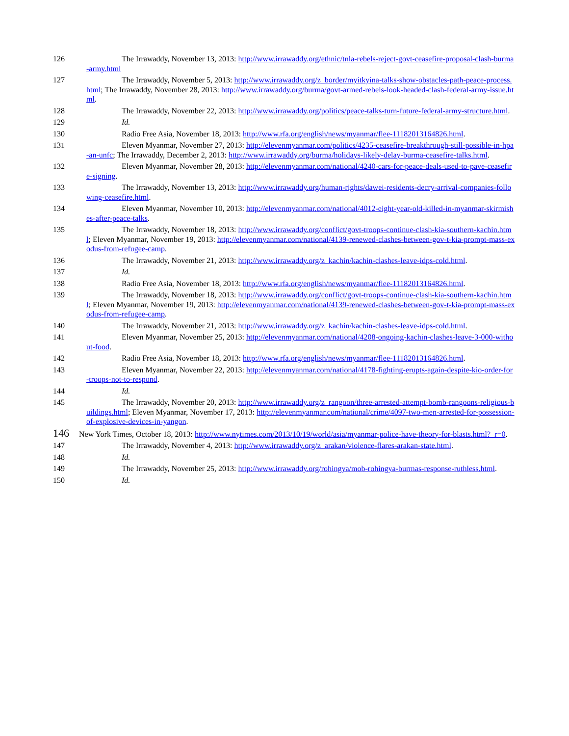126 The Irrawaddy, November 13, 2013: http://www.irrawaddy.org/ethnic/tnla-rebels-reject-govt-ceasefire-proposal-clash-burma-army.html
127 The Irrawaddy, November 5, 2013: http://www.irrawaddy.org/z_border/myitkyina-talks-show-obstacles-path-peace-process.html; The Irrawaddy, November 28, 2013: http://www.irrawaddy.org/burma/govt-armed-rebels-look-headed-clash-federal-army-issue.html.
128 The Irrawaddy, November 22, 2013: http://www.irrawaddy.org/politics/peace-talks-turn-future-federal-army-structure.html.
129 Id.
130 Radio Free Asia, November 18, 2013: http://www.rfa.org/english/news/myanmar/flee-11182013164826.html.
131 Eleven Myanmar, November 27, 2013: http://elevenmyanmar.com/politics/4235-ceasefire-breakthrough-still-possible-in-hpa-an-unfc; The Irrawaddy, December 2, 2013: http://www.irrawaddy.org/burma/holidays-likely-delay-burma-ceasefire-talks.html.
132 Eleven Myanmar, November 28, 2013: http://elevenmyanmar.com/national/4240-cars-for-peace-deals-used-to-pave-ceasefire-signing.
133 The Irrawaddy, November 13, 2013: http://www.irrawaddy.org/human-rights/dawei-residents-decry-arrival-companies-following-ceasefire.html.
134 Eleven Myanmar, November 10, 2013: http://elevenmyanmar.com/national/4012-eight-year-old-killed-in-myanmar-skirmishes-after-peace-talks.
135 The Irrawaddy, November 18, 2013: http://www.irrawaddy.org/conflict/govt-troops-continue-clash-kia-southern-kachin.html; Eleven Myanmar, November 19, 2013: http://elevenmyanmar.com/national/4139-renewed-clashes-between-gov-t-kia-prompt-mass-exodus-from-refugee-camp.
136 The Irrawaddy, November 21, 2013: http://www.irrawaddy.org/z_kachin/kachin-clashes-leave-idps-cold.html.
137 Id.
138 Radio Free Asia, November 18, 2013: http://www.rfa.org/english/news/myanmar/flee-11182013164826.html.
139 The Irrawaddy, November 18, 2013: http://www.irrawaddy.org/conflict/govt-troops-continue-clash-kia-southern-kachin.html; Eleven Myanmar, November 19, 2013: http://elevenmyanmar.com/national/4139-renewed-clashes-between-gov-t-kia-prompt-mass-exodus-from-refugee-camp.
140 The Irrawaddy, November 21, 2013: http://www.irrawaddy.org/z_kachin/kachin-clashes-leave-idps-cold.html.
141 Eleven Myanmar, November 25, 2013: http://elevenmyanmar.com/national/4208-ongoing-kachin-clashes-leave-3-000-without-food.
142 Radio Free Asia, November 18, 2013: http://www.rfa.org/english/news/myanmar/flee-11182013164826.html.
143 Eleven Myanmar, November 22, 2013: http://elevenmyanmar.com/national/4178-fighting-erupts-again-despite-kio-order-for-troops-not-to-respond.
144 Id.
145 The Irrawaddy, November 20, 2013: http://www.irrawaddy.org/z_rangoon/three-arrested-attempt-bomb-rangoons-religious-buildings.html; Eleven Myanmar, November 17, 2013: http://elevenmyanmar.com/national/crime/4097-two-men-arrested-for-possession-of-explosive-devices-in-yangon.
146 New York Times, October 18, 2013: http://www.nytimes.com/2013/10/19/world/asia/myanmar-police-have-theory-for-blasts.html?_r=0.
147 The Irrawaddy, November 4, 2013: http://www.irrawaddy.org/z_arakan/violence-flares-arakan-state.html.
148 Id.
149 The Irrawaddy, November 25, 2013: http://www.irrawaddy.org/rohingya/mob-rohingya-burmas-response-ruthless.html.
150 Id.